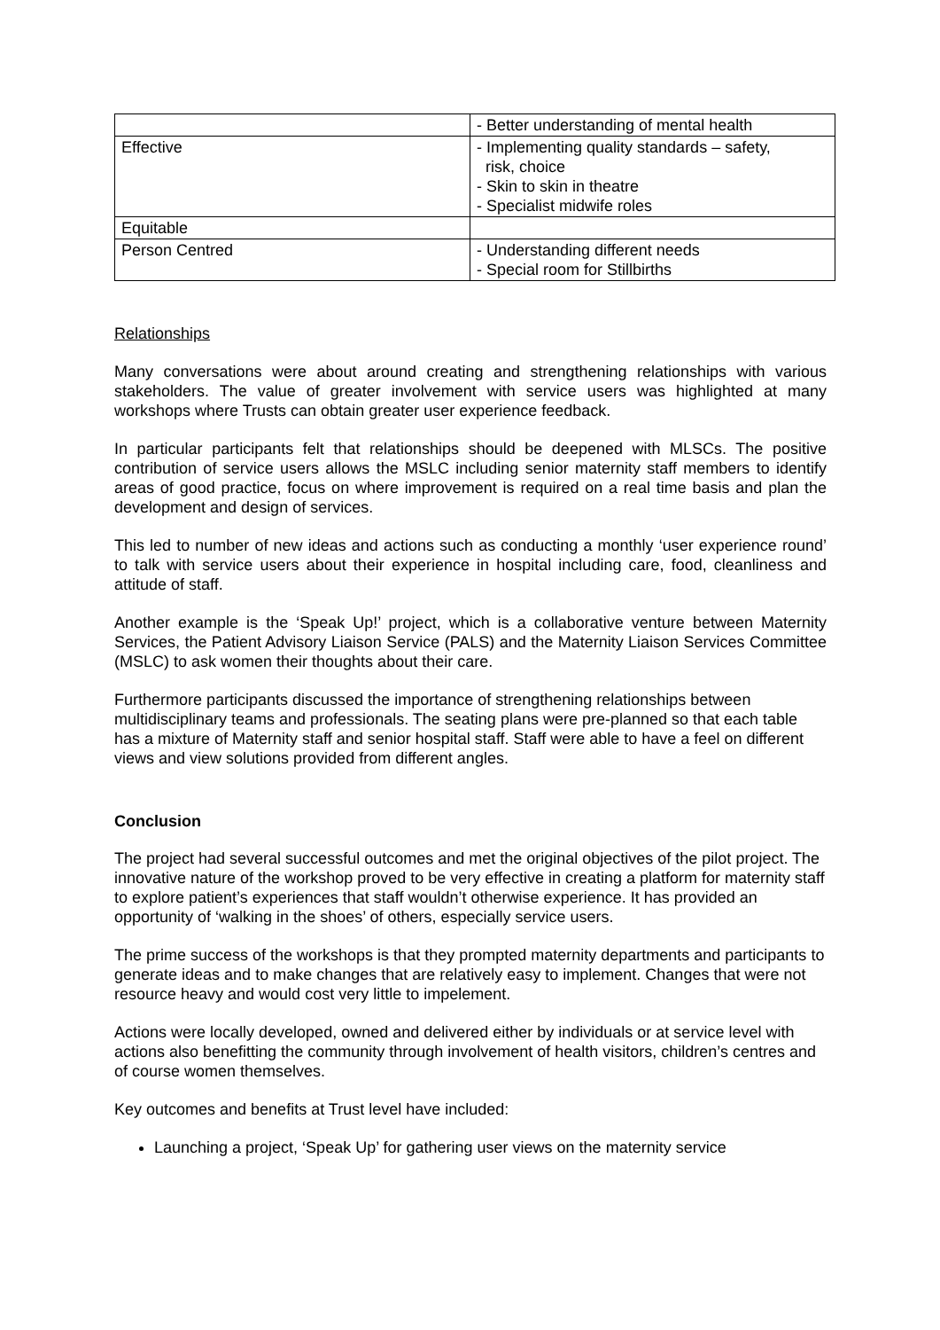| | - Better understanding of mental health |
| Effective | - Implementing quality standards – safety, risk, choice - Skin to skin in theatre - Specialist midwife roles |
| Equitable | |
| Person Centred | - Understanding different needs - Special room for Stillbirths |
Relationships
Many conversations were about around creating and strengthening relationships with various stakeholders. The value of greater involvement with service users was highlighted at many workshops where Trusts can obtain greater user experience feedback.
In particular participants felt that relationships should be deepened with MLSCs. The positive contribution of service users allows the MSLC including senior maternity staff members to identify areas of good practice, focus on where improvement is required on a real time basis and plan the development and design of services.
This led to number of new ideas and actions such as conducting a monthly ‘user experience round’ to talk with service users about their experience in hospital including care, food, cleanliness and attitude of staff.
Another example is the ‘Speak Up!’ project, which is a collaborative venture between Maternity Services, the Patient Advisory Liaison Service (PALS) and the Maternity Liaison Services Committee (MSLC) to ask women their thoughts about their care.
Furthermore participants discussed the importance of strengthening relationships between multidisciplinary teams and professionals. The seating plans were pre-planned so that each table has a mixture of Maternity staff and senior hospital staff. Staff were able to have a feel on different views and view solutions provided from different angles.
Conclusion
The project had several successful outcomes and met the original objectives of the pilot project. The innovative nature of the workshop proved to be very effective in creating a platform for maternity staff to explore patient’s experiences that staff wouldn’t otherwise experience. It has provided an opportunity of ‘walking in the shoes’ of others, especially service users.
The prime success of the workshops is that they prompted maternity departments and participants to generate ideas and to make changes that are relatively easy to implement. Changes that were not resource heavy and would cost very little to impelement.
Actions were locally developed, owned and delivered either by individuals or at service level with actions also benefitting the community through involvement of health visitors, children’s centres and of course women themselves.
Key outcomes and benefits at Trust level have included:
Launching a project, ‘Speak Up’ for gathering user views on the maternity service